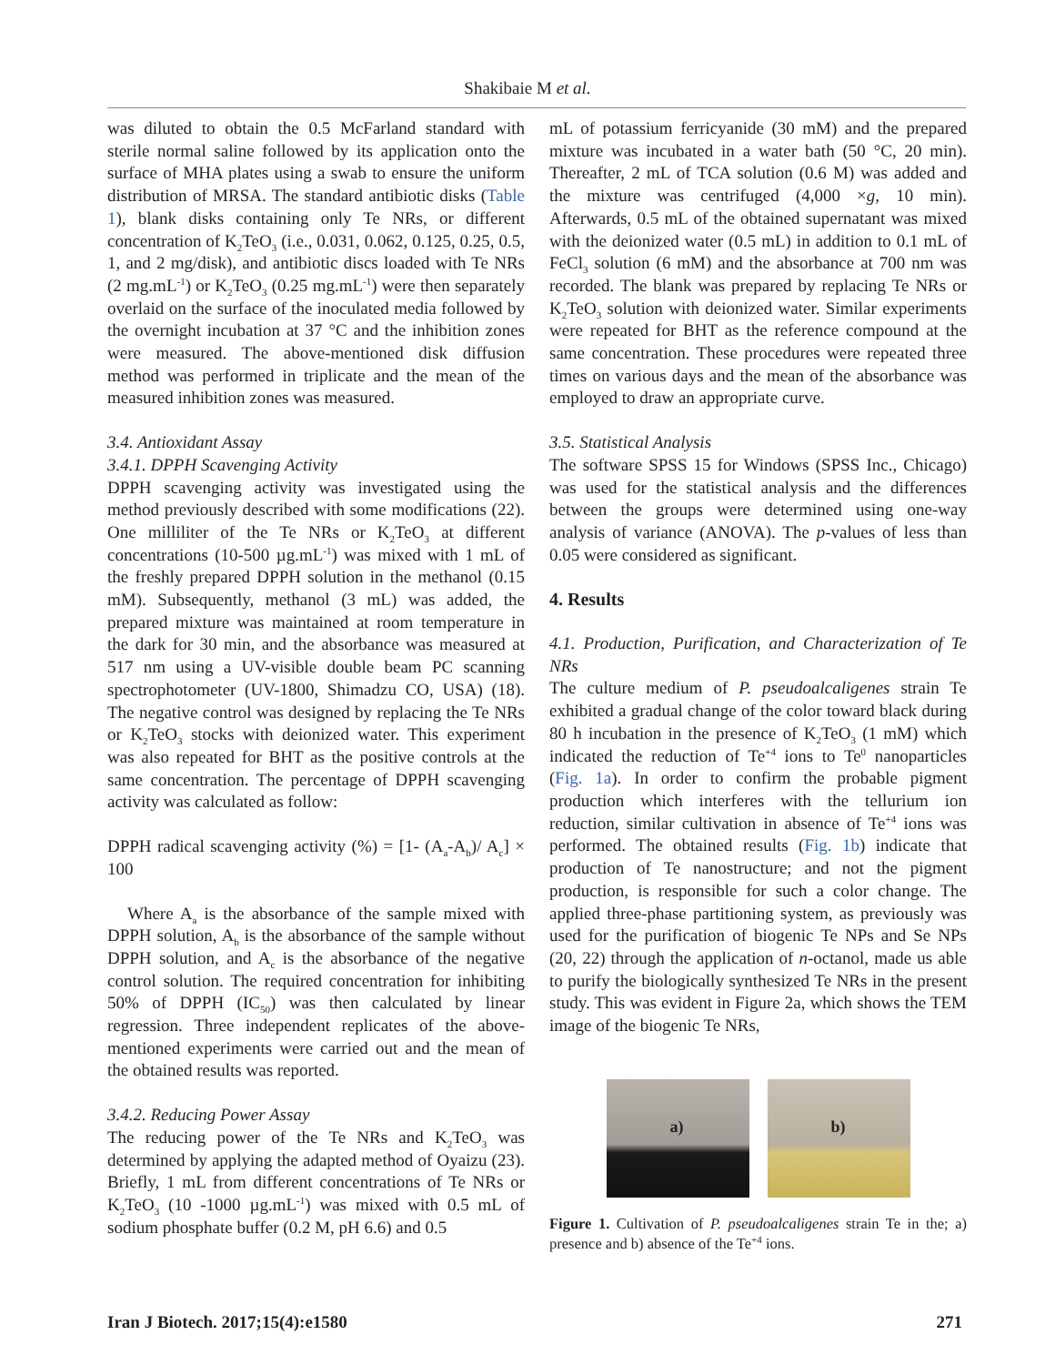Shakibaie M et al.
was diluted to obtain the 0.5 McFarland standard with sterile normal saline followed by its application onto the surface of MHA plates using a swab to ensure the uniform distribution of MRSA. The standard antibiotic disks (Table 1), blank disks containing only Te NRs, or different concentration of K<sub>2</sub>TeO<sub>3</sub> (i.e., 0.031, 0.062, 0.125, 0.25, 0.5, 1, and 2 mg/disk), and antibiotic discs loaded with Te NRs (2 mg.mL<sup>-1</sup>) or K<sub>2</sub>TeO<sub>3</sub> (0.25 mg.mL<sup>-1</sup>) were then separately overlaid on the surface of the inoculated media followed by the overnight incubation at 37 °C and the inhibition zones were measured. The above-mentioned disk diffusion method was performed in triplicate and the mean of the measured inhibition zones was measured.
3.4. Antioxidant Assay
3.4.1. DPPH Scavenging Activity
DPPH scavenging activity was investigated using the method previously described with some modifications (22). One milliliter of the Te NRs or K<sub>2</sub>TeO<sub>3</sub> at different concentrations (10-500 µg.mL<sup>-1</sup>) was mixed with 1 mL of the freshly prepared DPPH solution in the methanol (0.15 mM). Subsequently, methanol (3 mL) was added, the prepared mixture was maintained at room temperature in the dark for 30 min, and the absorbance was measured at 517 nm using a UV-visible double beam PC scanning spectrophotometer (UV-1800, Shimadzu CO, USA) (18). The negative control was designed by replacing the Te NRs or K<sub>2</sub>TeO<sub>3</sub> stocks with deionized water. This experiment was also repeated for BHT as the positive controls at the same concentration. The percentage of DPPH scavenging activity was calculated as follow:
DPPH radical scavenging activity (%) = [1- (A<sub>a</sub>-A<sub>b</sub>)/ A<sub>c</sub>] × 100
Where A<sub>a</sub> is the absorbance of the sample mixed with DPPH solution, A<sub>b</sub> is the absorbance of the sample without DPPH solution, and A<sub>c</sub> is the absorbance of the negative control solution. The required concentration for inhibiting 50% of DPPH (IC<sub>50</sub>) was then calculated by linear regression. Three independent replicates of the above-mentioned experiments were carried out and the mean of the obtained results was reported.
3.4.2. Reducing Power Assay
The reducing power of the Te NRs and K<sub>2</sub>TeO<sub>3</sub> was determined by applying the adapted method of Oyaizu (23). Briefly, 1 mL from different concentrations of Te NRs or K<sub>2</sub>TeO<sub>3</sub> (10 -1000 µg.mL<sup>-1</sup>) was mixed with 0.5 mL of sodium phosphate buffer (0.2 M, pH 6.6) and 0.5
mL of potassium ferricyanide (30 mM) and the prepared mixture was incubated in a water bath (50 °C, 20 min). Thereafter, 2 mL of TCA solution (0.6 M) was added and the mixture was centrifuged (4,000 ×g, 10 min). Afterwards, 0.5 mL of the obtained supernatant was mixed with the deionized water (0.5 mL) in addition to 0.1 mL of FeCl<sub>3</sub> solution (6 mM) and the absorbance at 700 nm was recorded. The blank was prepared by replacing Te NRs or K<sub>2</sub>TeO<sub>3</sub> solution with deionized water. Similar experiments were repeated for BHT as the reference compound at the same concentration. These procedures were repeated three times on various days and the mean of the absorbance was employed to draw an appropriate curve.
3.5. Statistical Analysis
The software SPSS 15 for Windows (SPSS Inc., Chicago) was used for the statistical analysis and the differences between the groups were determined using one-way analysis of variance (ANOVA). The p-values of less than 0.05 were considered as significant.
4. Results
4.1. Production, Purification, and Characterization of Te NRs
The culture medium of P. pseudoalcaligenes strain Te exhibited a gradual change of the color toward black during 80 h incubation in the presence of K<sub>2</sub>TeO<sub>3</sub> (1 mM) which indicated the reduction of Te<sup>+4</sup> ions to Te<sup>0</sup> nanoparticles (Fig. 1a). In order to confirm the probable pigment production which interferes with the tellurium ion reduction, similar cultivation in absence of Te<sup>+4</sup> ions was performed. The obtained results (Fig. 1b) indicate that production of Te nanostructure; and not the pigment production, is responsible for such a color change. The applied three-phase partitioning system, as previously was used for the purification of biogenic Te NPs and Se NPs (20, 22) through the application of n-octanol, made us able to purify the biologically synthesized Te NRs in the present study. This was evident in Figure 2a, which shows the TEM image of the biogenic Te NRs,
a)
b)
Figure 1. Cultivation of P. pseudoalcaligenes strain Te in the; a) presence and b) absence of the Te<sup>+4</sup> ions.
Iran J Biotech. 2017;15(4):e1580 271